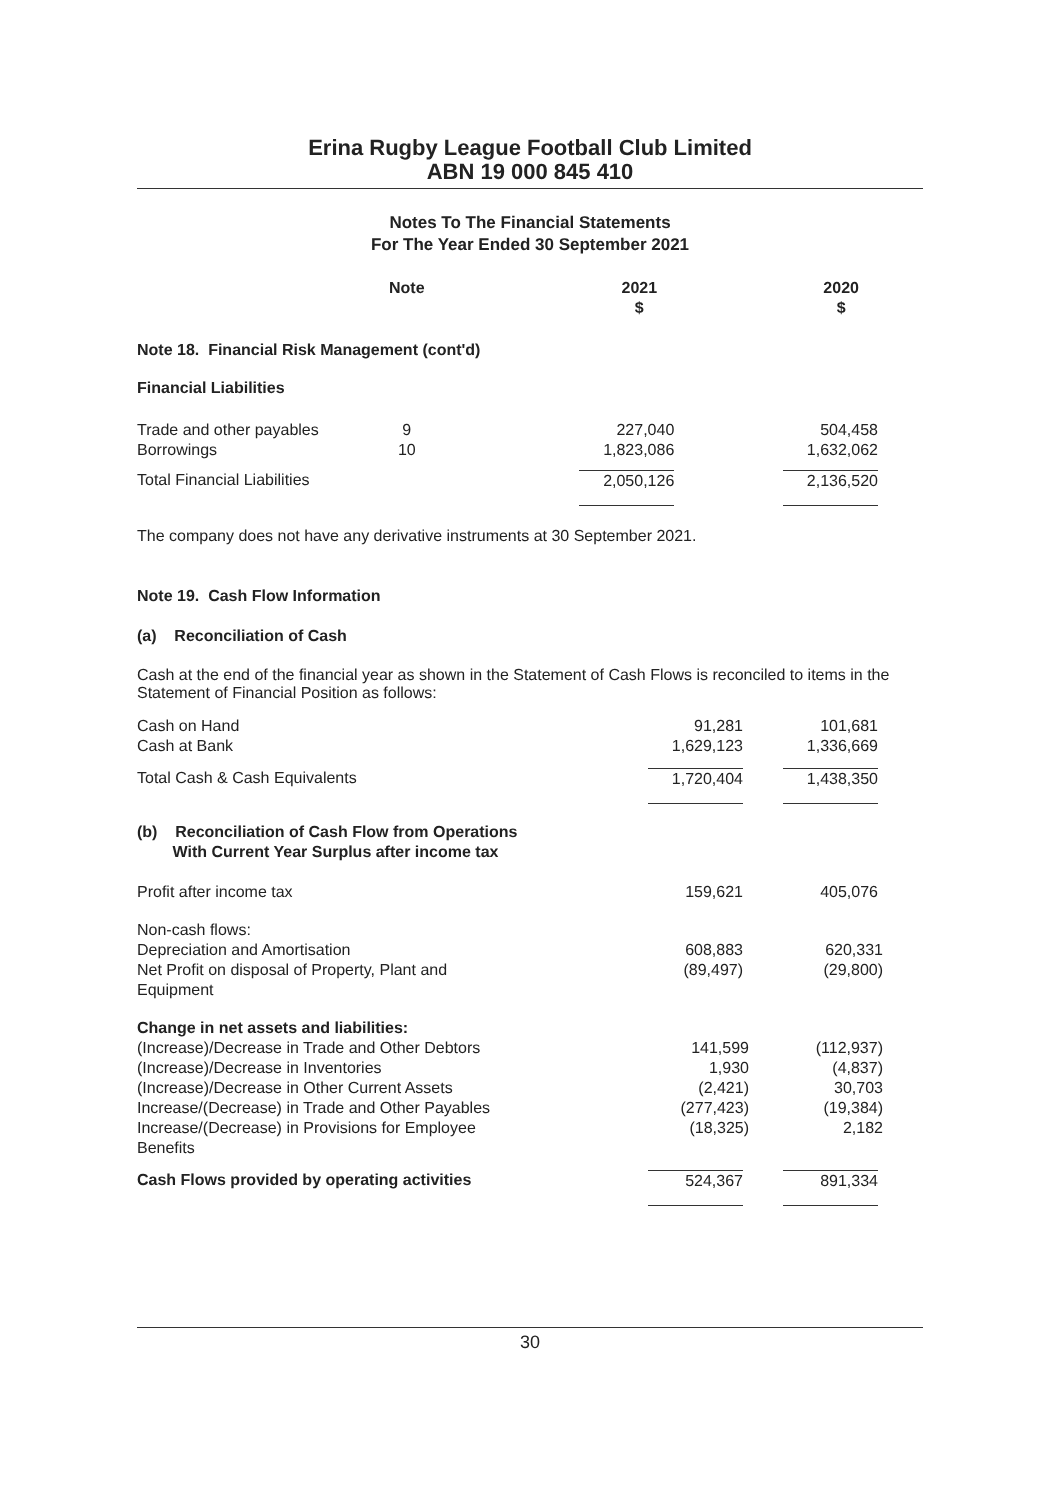Erina Rugby League Football Club Limited
ABN 19 000 845 410
Notes To The Financial Statements
For The Year Ended 30 September 2021
| | Note | 2021 $ | 2020 $ |
| --- | --- | --- | --- |
| Note 18. Financial Risk Management (cont'd) | | | |
| Financial Liabilities | | | |
| Trade and other payables Borrowings | 9 10 | 227,040 1,823,086 | 504,458 1,632,062 |
| Total Financial Liabilities | | 2,050,126 | 2,136,520 |
The company does not have any derivative instruments at 30 September 2021.
Note 19. Cash Flow Information
(a) Reconciliation of Cash
Cash at the end of the financial year as shown in the Statement of Cash Flows is reconciled to items in the Statement of Financial Position as follows:
| Cash on Hand Cash at Bank | | 91,281 1,629,123 | 101,681 1,336,669 |
| Total Cash & Cash Equivalents | | 1,720,404 | 1,438,350 |
| (b) Reconciliation of Cash Flow from Operations With Current Year Surplus after income tax | | | |
| Profit after income tax | | 159,621 | 405,076 |
| Non-cash flows: Depreciation and Amortisation Net Profit on disposal of Property, Plant and Equipment | | 608,883 (89,497) | 620,331 (29,800) |
| Change in net assets and liabilities: (Increase)/Decrease in Trade and Other Debtors (Increase)/Decrease in Inventories (Increase)/Decrease in Other Current Assets Increase/(Decrease) in Trade and Other Payables Increase/(Decrease) in Provisions for Employee Benefits | | 141,599 1,930 (2,421) (277,423) (18,325) | (112,937) (4,837) 30,703 (19,384) 2,182 |
| Cash Flows provided by operating activities | | 524,367 | 891,334 |
30